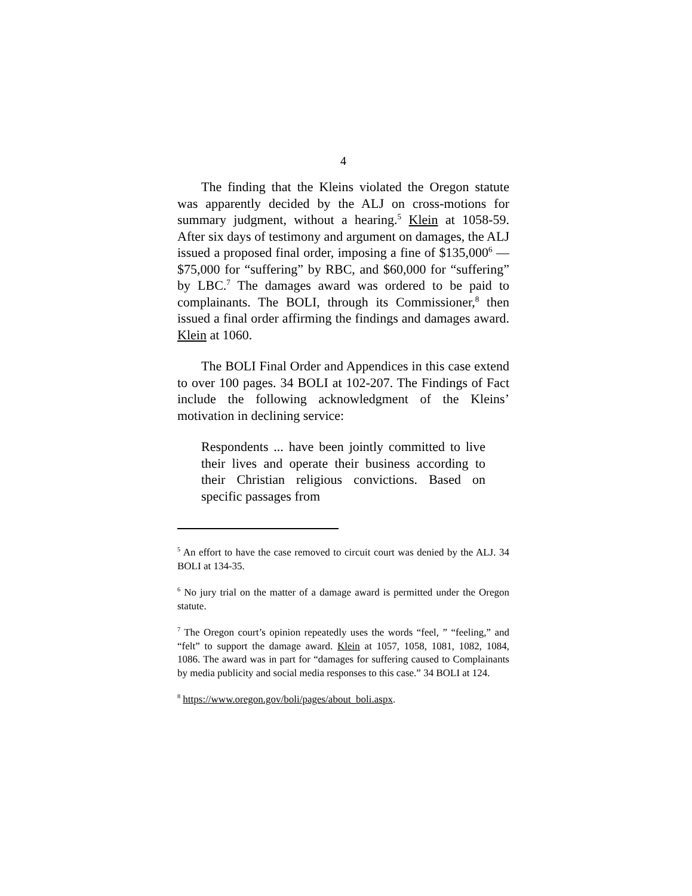4
The finding that the Kleins violated the Oregon statute was apparently decided by the ALJ on cross-motions for summary judgment, without a hearing.<sup>5</sup> Klein at 1058-59. After six days of testimony and argument on damages, the ALJ issued a proposed final order, imposing a fine of $135,000<sup>6</sup> — $75,000 for “suffering” by RBC, and $60,000 for “suffering” by LBC.<sup>7</sup> The damages award was ordered to be paid to complainants. The BOLI, through its Commissioner,<sup>8</sup> then issued a final order affirming the findings and damages award. Klein at 1060.
The BOLI Final Order and Appendices in this case extend to over 100 pages. 34 BOLI at 102-207. The Findings of Fact include the following acknowledgment of the Kleins’ motivation in declining service:
Respondents ... have been jointly committed to live their lives and operate their business according to their Christian religious convictions. Based on specific passages from
<sup>5</sup> An effort to have the case removed to circuit court was denied by the ALJ. 34 BOLI at 134-35.
<sup>6</sup> No jury trial on the matter of a damage award is permitted under the Oregon statute.
<sup>7</sup> The Oregon court’s opinion repeatedly uses the words “feel, ” “feeling,” and “felt” to support the damage award. Klein at 1057, 1058, 1081, 1082, 1084, 1086. The award was in part for “damages for suffering caused to Complainants by media publicity and social media responses to this case.” 34 BOLI at 124.
<sup>8</sup> https://www.oregon.gov/boli/pages/about_boli.aspx.